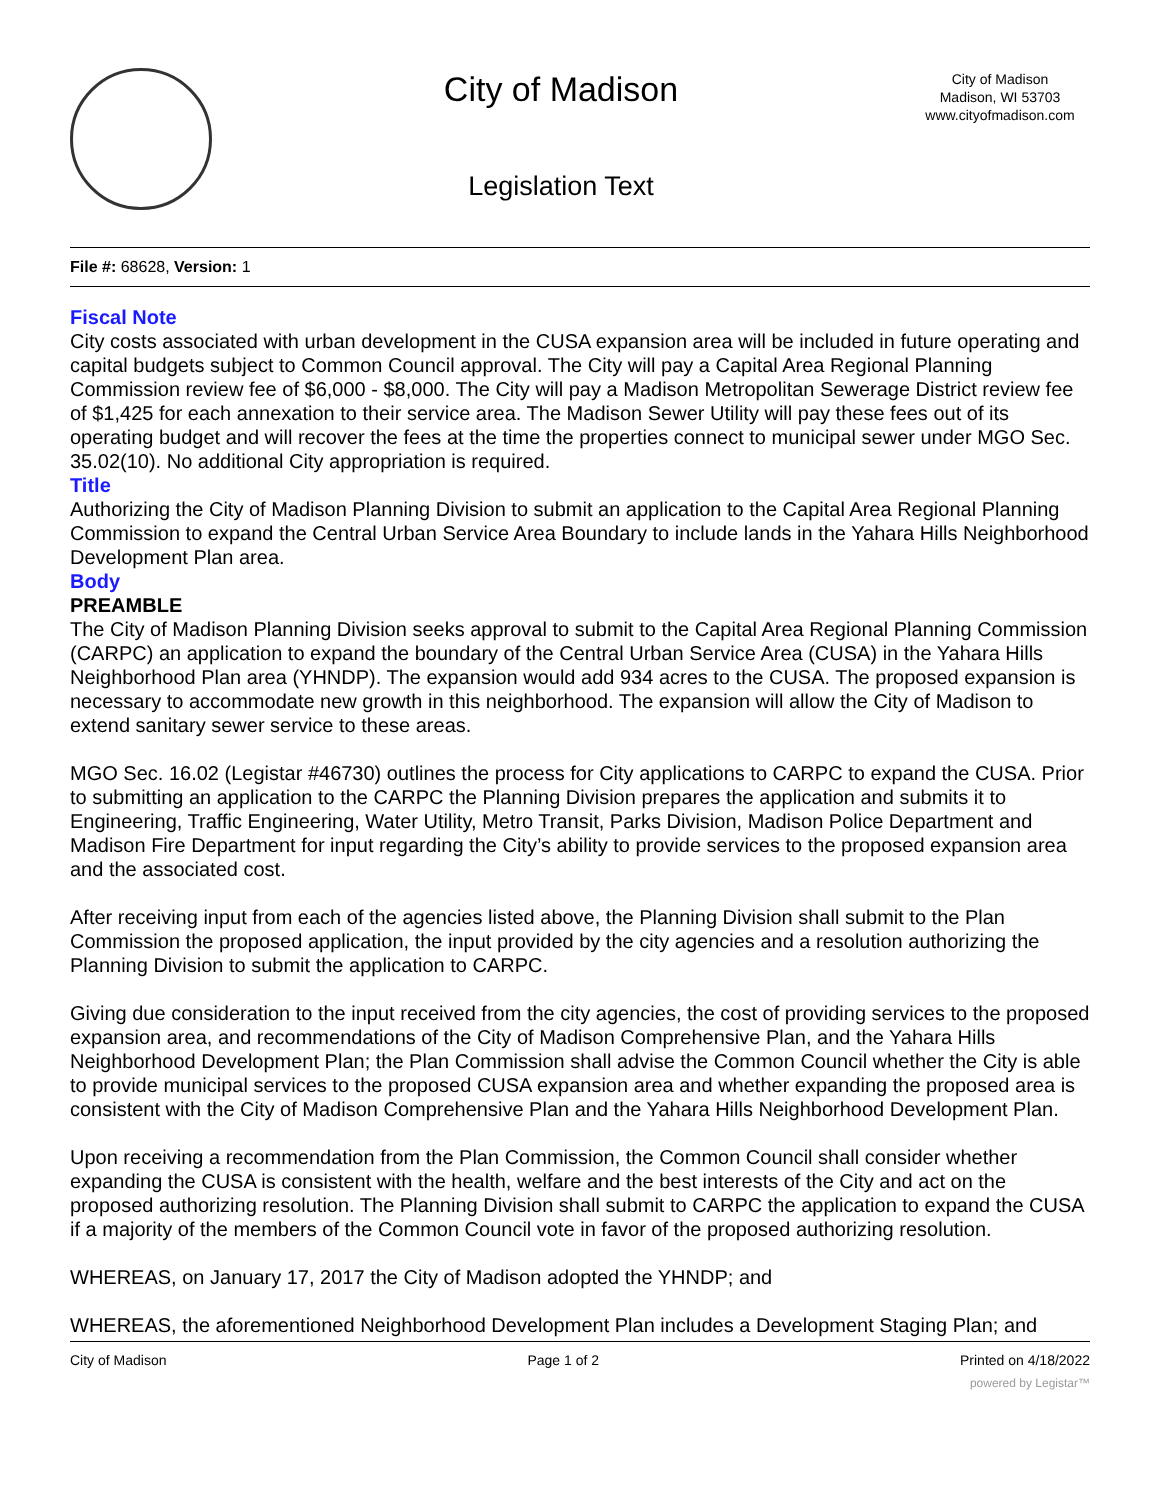City of Madison
Legislation Text
City of Madison
Madison, WI 53703
www.cityofmadison.com
File #: 68628, Version: 1
Fiscal Note
City costs associated with urban development in the CUSA expansion area will be included in future operating and capital budgets subject to Common Council approval. The City will pay a Capital Area Regional Planning Commission review fee of $6,000 - $8,000. The City will pay a Madison Metropolitan Sewerage District review fee of $1,425 for each annexation to their service area. The Madison Sewer Utility will pay these fees out of its operating budget and will recover the fees at the time the properties connect to municipal sewer under MGO Sec. 35.02(10). No additional City appropriation is required.
Title
Authorizing the City of Madison Planning Division to submit an application to the Capital Area Regional Planning Commission to expand the Central Urban Service Area Boundary to include lands in the Yahara Hills Neighborhood Development Plan area.
Body
PREAMBLE
The City of Madison Planning Division seeks approval to submit to the Capital Area Regional Planning Commission (CARPC) an application to expand the boundary of the Central Urban Service Area (CUSA) in the Yahara Hills Neighborhood Plan area (YHNDP). The expansion would add 934 acres to the CUSA. The proposed expansion is necessary to accommodate new growth in this neighborhood. The expansion will allow the City of Madison to extend sanitary sewer service to these areas.
MGO Sec. 16.02 (Legistar #46730) outlines the process for City applications to CARPC to expand the CUSA. Prior to submitting an application to the CARPC the Planning Division prepares the application and submits it to Engineering, Traffic Engineering, Water Utility, Metro Transit, Parks Division, Madison Police Department and Madison Fire Department for input regarding the City’s ability to provide services to the proposed expansion area and the associated cost.
After receiving input from each of the agencies listed above, the Planning Division shall submit to the Plan Commission the proposed application, the input provided by the city agencies and a resolution authorizing the Planning Division to submit the application to CARPC.
Giving due consideration to the input received from the city agencies, the cost of providing services to the proposed expansion area, and recommendations of the City of Madison Comprehensive Plan, and the Yahara Hills Neighborhood Development Plan; the Plan Commission shall advise the Common Council whether the City is able to provide municipal services to the proposed CUSA expansion area and whether expanding the proposed area is consistent with the City of Madison Comprehensive Plan and the Yahara Hills Neighborhood Development Plan.
Upon receiving a recommendation from the Plan Commission, the Common Council shall consider whether expanding the CUSA is consistent with the health, welfare and the best interests of the City and act on the proposed authorizing resolution. The Planning Division shall submit to CARPC the application to expand the CUSA if a majority of the members of the Common Council vote in favor of the proposed authorizing resolution.
WHEREAS, on January 17, 2017 the City of Madison adopted the YHNDP; and
WHEREAS, the aforementioned Neighborhood Development Plan includes a Development Staging Plan; and
City of Madison Page 1 of 2 Printed on 4/18/2022
powered by Legistar™